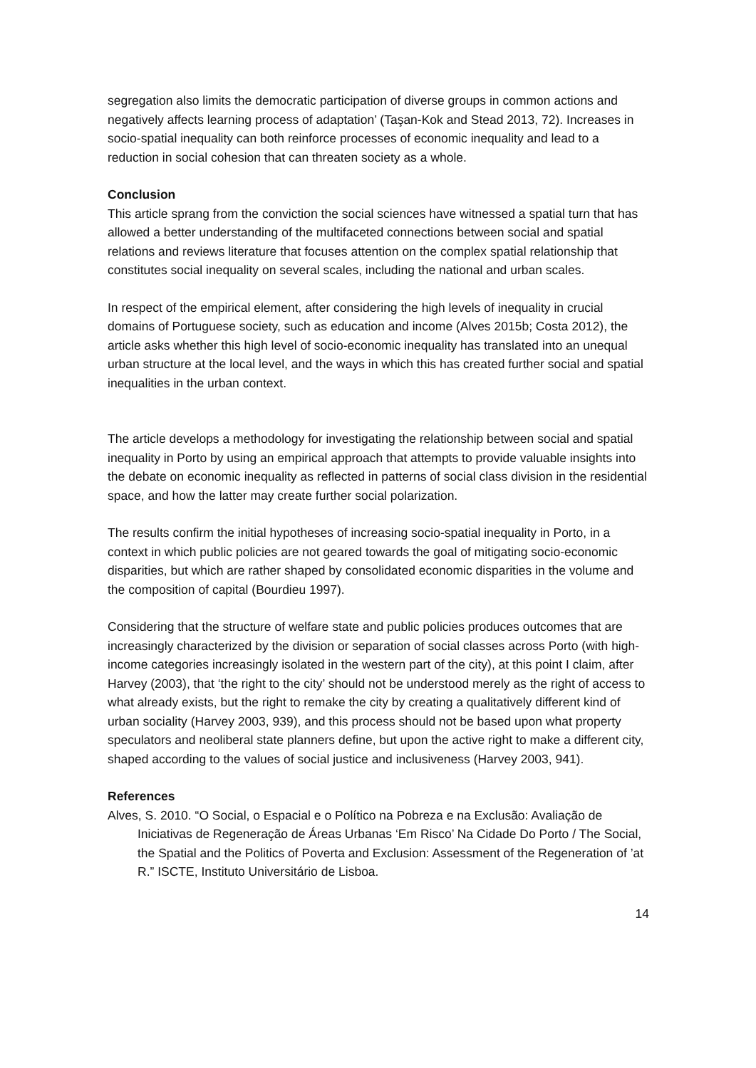segregation also limits the democratic participation of diverse groups in common actions and negatively affects learning process of adaptation’ (Taşan-Kok and Stead 2013, 72). Increases in socio-spatial inequality can both reinforce processes of economic inequality and lead to a reduction in social cohesion that can threaten society as a whole.
Conclusion
This article sprang from the conviction the social sciences have witnessed a spatial turn that has allowed a better understanding of the multifaceted connections between social and spatial relations and reviews literature that focuses attention on the complex spatial relationship that constitutes social inequality on several scales, including the national and urban scales.
In respect of the empirical element, after considering the high levels of inequality in crucial domains of Portuguese society, such as education and income (Alves 2015b; Costa 2012), the article asks whether this high level of socio-economic inequality has translated into an unequal urban structure at the local level, and the ways in which this has created further social and spatial inequalities in the urban context.
The article develops a methodology for investigating the relationship between social and spatial inequality in Porto by using an empirical approach that attempts to provide valuable insights into the debate on economic inequality as reflected in patterns of social class division in the residential space, and how the latter may create further social polarization.
The results confirm the initial hypotheses of increasing socio-spatial inequality in Porto, in a context in which public policies are not geared towards the goal of mitigating socio-economic disparities, but which are rather shaped by consolidated economic disparities in the volume and the composition of capital (Bourdieu 1997).
Considering that the structure of welfare state and public policies produces outcomes that are increasingly characterized by the division or separation of social classes across Porto (with high-income categories increasingly isolated in the western part of the city), at this point I claim, after Harvey (2003), that ‘the right to the city’ should not be understood merely as the right of access to what already exists, but the right to remake the city by creating a qualitatively different kind of urban sociality (Harvey 2003, 939), and this process should not be based upon what property speculators and neoliberal state planners define, but upon the active right to make a different city, shaped according to the values of social justice and inclusiveness (Harvey 2003, 941).
References
Alves, S. 2010. “O Social, o Espacial e o Político na Pobreza e na Exclusão: Avaliação de Iniciativas de Regeneração de Áreas Urbanas ‘Em Risco’ Na Cidade Do Porto / The Social, the Spatial and the Politics of Poverta and Exclusion: Assessment of the Regeneration of ’at R.” ISCTE, Instituto Universitário de Lisboa.
14